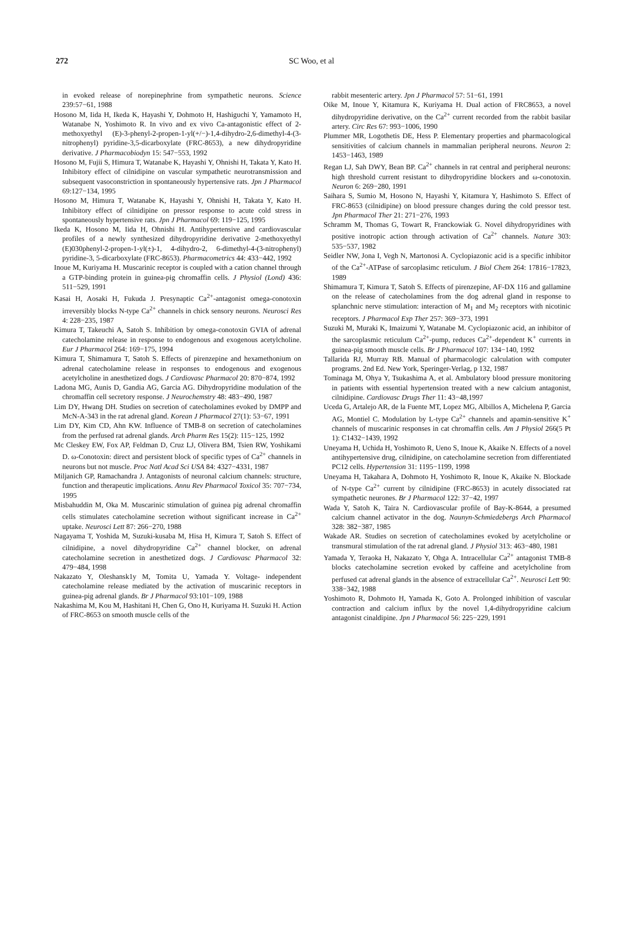272 SC Woo, et al
in evoked release of norepinephrine from sympathetic neurons. Science 239:57−61, 1988
Hosono M, Iida H, Ikeda K, Hayashi Y, Dohmoto H, Hashiguchi Y, Yamamoto H, Watanabe N, Yoshimoto R. In vivo and ex vivo Ca-antagonistic effect of 2-methoxyethyl (E)-3-phenyl-2-propen-1-yl(+/−)-1,4-dihydro-2,6-dimethyl-4-(3-nitrophenyl) pyridine-3,5-dicarboxylate (FRC-8653), a new dihydropyridine derivative. J Pharmacobiodyn 15: 547−553, 1992
Hosono M, Fujii S, Himura T, Watanabe K, Hayashi Y, Ohnishi H, Takata Y, Kato H. Inhibitory effect of cilnidipine on vascular sympathetic neurotransmission and subsequent vasoconstriction in spontaneously hypertensive rats. Jpn J Pharmacol 69:127−134, 1995
Hosono M, Himura T, Watanabe K, Hayashi Y, Ohnishi H, Takata Y, Kato H. Inhibitory effect of cilnidipine on pressor response to acute cold stress in spontaneously hypertensive rats. Jpn J Pharmacol 69: 119−125, 1995
Ikeda K, Hosono M, Iida H, Ohnishi H. Antihypertensive and cardiovascular profiles of a newly synthesized dihydropyridine derivative 2-methoxyethyl (E)030phenyl-2-propen-1-yl(±)-1, 4-dihydro-2, 6-dimethyl-4-(3-nitrophenyl) pyridine-3, 5-dicarboxylate (FRC-8653). Pharmacometrics 44: 433−442, 1992
Inoue M, Kuriyama H. Muscarinic receptor is coupled with a cation channel through a GTP-binding protein in guinea-pig chromaffin cells. J Physiol (Lond) 436: 511−529, 1991
Kasai H, Aosaki H, Fukuda J. Presynaptic Ca<sup>2+</sup>-antagonist omega-conotoxin irreversibly blocks N-type Ca<sup>2+</sup> channels in chick sensory neurons. Neurosci Res 4: 228−235, 1987
Kimura T, Takeuchi A, Satoh S. Inhibition by omega-conotoxin GVIA of adrenal catecholamine release in response to endogenous and exogenous acetylcholine. Eur J Pharmacol 264: 169−175, 1994
Kimura T, Shimamura T, Satoh S. Effects of pirenzepine and hexamethonium on adrenal catecholamine release in responses to endogenous and exogenous acetylcholine in anesthetized dogs. J Cardiovasc Pharmacol 20: 870−874, 1992
Ladona MG, Aunis D, Gandia AG, Garcia AG. Dihydropyridine modulation of the chromaffin cell secretory response. J Neurochemstry 48: 483−490, 1987
Lim DY, Hwang DH. Studies on secretion of catecholamines evoked by DMPP and McN-A-343 in the rat adrenal gland. Korean J Pharmacol 27(1): 53−67, 1991
Lim DY, Kim CD, Ahn KW. Influence of TMB-8 on secretion of catecholamines from the perfused rat adrenal glands. Arch Pharm Res 15(2): 115−125, 1992
Mc Cleskey EW, Fox AP, Feldman D, Cruz LJ, Olivera BM, Tsien RW, Yoshikami D. ω-Conotoxin: direct and persistent block of specific types of Ca<sup>2+</sup> channels in neurons but not muscle. Proc Natl Acad Sci USA 84: 4327−4331, 1987
Miljanich GP, Ramachandra J. Antagonists of neuronal calcium channels: structure, function and therapeutic implications. Annu Rev Pharmacol Toxicol 35: 707−734, 1995
Misbahuddin M, Oka M. Muscarinic stimulation of guinea pig adrenal chromaffin cells stimulates catecholamine secretion without significant increase in Ca<sup>2+</sup> uptake. Neurosci Lett 87: 266−270, 1988
Nagayama T, Yoshida M, Suzuki-kusaba M, Hisa H, Kimura T, Satoh S. Effect of cilnidipine, a novel dihydropyridine Ca<sup>2+</sup> channel blocker, on adrenal catecholamine secretion in anesthetized dogs. J Cardiovasc Pharmacol 32: 479−484, 1998
Nakazato Y, Oleshansk1y M, Tomita U, Yamada Y. Voltage- independent catecholamine release mediated by the activation of muscarinic receptors in guinea-pig adrenal glands. Br J Pharmacol 93:101−109, 1988
Nakashima M, Kou M, Hashitani H, Chen G, Ono H, Kuriyama H. Suzuki H. Action of FRC-8653 on smooth muscle cells of the
rabbit mesenteric artery. Jpn J Pharmacol 57: 51−61, 1991
Oike M, Inoue Y, Kitamura K, Kuriyama H. Dual action of FRC8653, a novel dihydropyridine derivative, on the Ca<sup>2+</sup> current recorded from the rabbit basilar artery. Circ Res 67: 993−1006, 1990
Plummer MR, Logothetis DE, Hess P. Elementary properties and pharmacological sensitivities of calcium channels in mammalian peripheral neurons. Neuron 2: 1453−1463, 1989
Regan LJ, Sah DWY, Bean BP. Ca<sup>2+</sup> channels in rat central and peripheral neurons: high threshold current resistant to dihydropyridine blockers and ω-conotoxin. Neuron 6: 269−280, 1991
Saihara S, Sumio M, Hosono N, Hayashi Y, Kitamura Y, Hashimoto S. Effect of FRC-8653 (cilnidipine) on blood pressure changes during the cold pressor test. Jpn Pharmacol Ther 21: 271−276, 1993
Schramm M, Thomas G, Towart R, Franckowiak G. Novel dihydropyridines with positive inotropic action through activation of Ca<sup>2+</sup> channels. Nature 303: 535−537, 1982
Seidler NW, Jona I, Vegh N, Martonosi A. Cyclopiazonic acid is a specific inhibitor of the Ca<sup>2+</sup>-ATPase of sarcoplasimc reticulum. J Biol Chem 264: 17816−17823, 1989
Shimamura T, Kimura T, Satoh S. Effects of pirenzepine, AF-DX 116 and gallamine on the release of catecholamines from the dog adrenal gland in response to splanchnic nerve stimulation: interaction of M<sub>1</sub> and M<sub>2</sub> receptors with nicotinic receptors. J Pharmacol Exp Ther 257: 369−373, 1991
Suzuki M, Muraki K, Imaizumi Y, Watanabe M. Cyclopiazonic acid, an inhibitor of the sarcoplasmic reticulum Ca<sup>2+</sup>-pump, reduces Ca<sup>2+</sup>-dependent K<sup>+</sup> currents in guinea-pig smooth muscle cells. Br J Pharmacol 107: 134−140, 1992
Tallarida RJ, Murray RB. Manual of pharmacologic calculation with computer programs. 2nd Ed. New York, Speringer-Verlag, p 132, 1987
Tominaga M, Ohya Y, Tsukashima A, et al. Ambulatory blood pressure monitoring in patients with essential hypertension treated with a new calcium antagonist, cilnidipine. Cardiovasc Drugs Ther 11: 43−48,1997
Uceda G, Artalejo AR, de la Fuente MT, Lopez MG, Albillos A, Michelena P, Garcia AG, Montiel C. Modulation by L-type Ca<sup>2+</sup> channels and apamin-sensitive K<sup>+</sup> channels of muscarinic responses in cat chromaffin cells. Am J Physiol 266(5 Pt 1): C1432−1439, 1992
Uneyama H, Uchida H, Yoshimoto R, Ueno S, Inoue K, Akaike N. Effects of a novel antihypertensive drug, cilnidipine, on catecholamine secretion from differentiated PC12 cells. Hypertension 31: 1195−1199, 1998
Uneyama H, Takahara A, Dohmoto H, Yoshimoto R, Inoue K, Akaike N. Blockade of N-type Ca<sup>2+</sup> current by cilnidipine (FRC-8653) in acutely dissociated rat sympathetic neurones. Br J Pharmacol 122: 37−42, 1997
Wada Y, Satoh K, Taira N. Cardiovascular profile of Bay-K-8644, a presumed calcium channel activator in the dog. Naunyn-Schmiedebergs Arch Pharmacol 328: 382−387, 1985
Wakade AR. Studies on secretion of catecholamines evoked by acetylcholine or transmural stimulation of the rat adrenal gland. J Physiol 313: 463−480, 1981
Yamada Y, Teraoka H, Nakazato Y, Ohga A. Intracellular Ca<sup>2+</sup> antagonist TMB-8 blocks catecholamine secretion evoked by caffeine and acetylcholine from perfused cat adrenal glands in the absence of extracellular Ca<sup>2+</sup>. Neurosci Lett 90: 338−342, 1988
Yoshimoto R, Dohmoto H, Yamada K, Goto A. Prolonged inhibition of vascular contraction and calcium influx by the novel 1,4-dihydropyridine calcium antagonist cinaldipine. Jpn J Pharmacol 56: 225−229, 1991